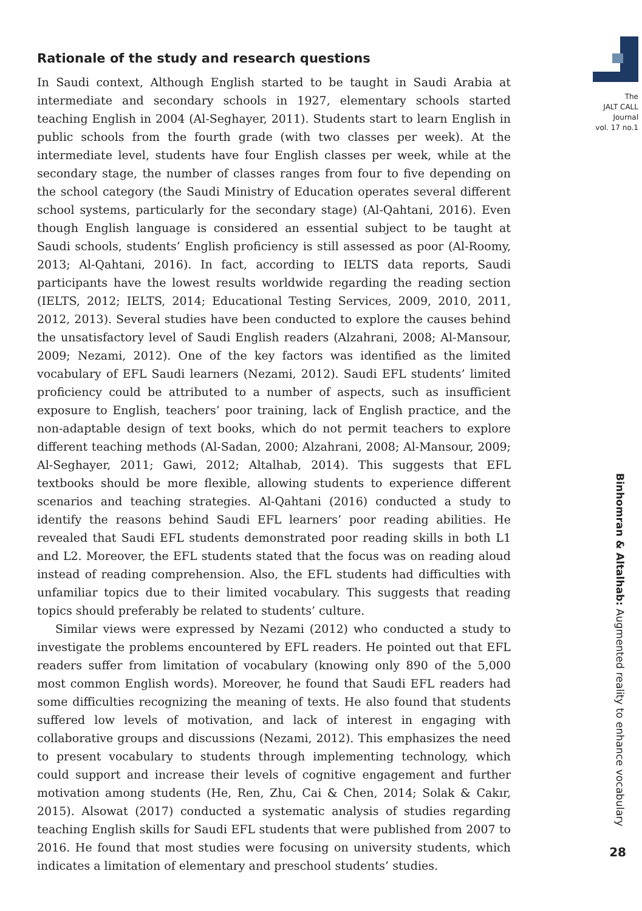Rationale of the study and research questions
In Saudi context, Although English started to be taught in Saudi Arabia at intermediate and secondary schools in 1927, elementary schools started teaching English in 2004 (Al-Seghayer, 2011). Students start to learn English in public schools from the fourth grade (with two classes per week). At the intermediate level, students have four English classes per week, while at the secondary stage, the number of classes ranges from four to five depending on the school category (the Saudi Ministry of Education operates several different school systems, particularly for the secondary stage) (Al-Qahtani, 2016). Even though English language is considered an essential subject to be taught at Saudi schools, students’ English proficiency is still assessed as poor (Al-Roomy, 2013; Al-Qahtani, 2016). In fact, according to IELTS data reports, Saudi participants have the lowest results worldwide regarding the reading section (IELTS, 2012; IELTS, 2014; Educational Testing Services, 2009, 2010, 2011, 2012, 2013). Several studies have been conducted to explore the causes behind the unsatisfactory level of Saudi English readers (Alzahrani, 2008; Al-Mansour, 2009; Nezami, 2012). One of the key factors was identified as the limited vocabulary of EFL Saudi learners (Nezami, 2012). Saudi EFL students’ limited proficiency could be attributed to a number of aspects, such as insufficient exposure to English, teachers’ poor training, lack of English practice, and the non-adaptable design of text books, which do not permit teachers to explore different teaching methods (Al-Sadan, 2000; Alzahrani, 2008; Al-Mansour, 2009; Al-Seghayer, 2011; Gawi, 2012; Altalhab, 2014). This suggests that EFL textbooks should be more flexible, allowing students to experience different scenarios and teaching strategies. Al-Qahtani (2016) conducted a study to identify the reasons behind Saudi EFL learners’ poor reading abilities. He revealed that Saudi EFL students demonstrated poor reading skills in both L1 and L2. Moreover, the EFL students stated that the focus was on reading aloud instead of reading comprehension. Also, the EFL students had difficulties with unfamiliar topics due to their limited vocabulary. This suggests that reading topics should preferably be related to students’ culture.
Similar views were expressed by Nezami (2012) who conducted a study to investigate the problems encountered by EFL readers. He pointed out that EFL readers suffer from limitation of vocabulary (knowing only 890 of the 5,000 most common English words). Moreover, he found that Saudi EFL readers had some difficulties recognizing the meaning of texts. He also found that students suffered low levels of motivation, and lack of interest in engaging with collaborative groups and discussions (Nezami, 2012). This emphasizes the need to present vocabulary to students through implementing technology, which could support and increase their levels of cognitive engagement and further motivation among students (He, Ren, Zhu, Cai & Chen, 2014; Solak & Cakır, 2015). Alsowat (2017) conducted a systematic analysis of studies regarding teaching English skills for Saudi EFL students that were published from 2007 to 2016. He found that most studies were focusing on university students, which indicates a limitation of elementary and preschool students’ studies.
The
JALT CALL
Journal
vol. 17 no.1
Binhomran & Altalhab: Augmented reality to enhance vocabulary
28